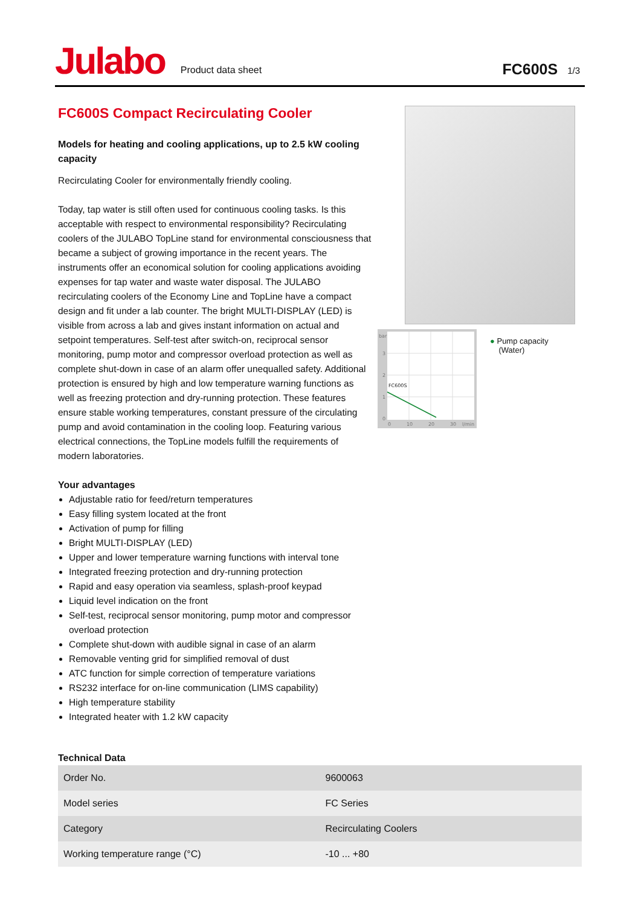Julabo
Product data sheet
FC600S
1/3
FC600S Compact Recirculating Cooler
Models for heating and cooling applications, up to 2.5 kW cooling capacity
Recirculating Cooler for environmentally friendly cooling.
Today, tap water is still often used for continuous cooling tasks. Is this acceptable with respect to environmental responsibility? Recirculating coolers of the JULABO TopLine stand for environmental consciousness that became a subject of growing importance in the recent years. The instruments offer an economical solution for cooling applications avoiding expenses for tap water and waste water disposal. The JULABO recirculating coolers of the Economy Line and TopLine have a compact design and fit under a lab counter. The bright MULTI-DISPLAY (LED) is visible from across a lab and gives instant information on actual and setpoint temperatures. Self-test after switch-on, reciprocal sensor monitoring, pump motor and compressor overload protection as well as complete shut-down in case of an alarm offer unequalled safety. Additional protection is ensured by high and low temperature warning functions as well as freezing protection and dry-running protection. These features ensure stable working temperatures, constant pressure of the circulating pump and avoid contamination in the cooling loop. Featuring various electrical connections, the TopLine models fulfill the requirements of modern laboratories.
Your advantages
Adjustable ratio for feed/return temperatures
Easy filling system located at the front
Activation of pump for filling
Bright MULTI-DISPLAY (LED)
Upper and lower temperature warning functions with interval tone
Integrated freezing protection and dry-running protection
Rapid and easy operation via seamless, splash-proof keypad
Liquid level indication on the front
Self-test, reciprocal sensor monitoring, pump motor and compressor overload protection
Complete shut-down with audible signal in case of an alarm
Removable venting grid for simplified removal of dust
ATC function for simple correction of temperature variations
RS232 interface for on-line communication (LIMS capability)
High temperature stability
Integrated heater with 1.2 kW capacity
bar
3
2
1
0
0
10
20
30
l/min
FC600S
● Pump capacity
(Water)
Technical Data
| Order No. | 9600063 |
| Model series | FC Series |
| Category | Recirculating Coolers |
| Working temperature range (°C) | -10 ... +80 |